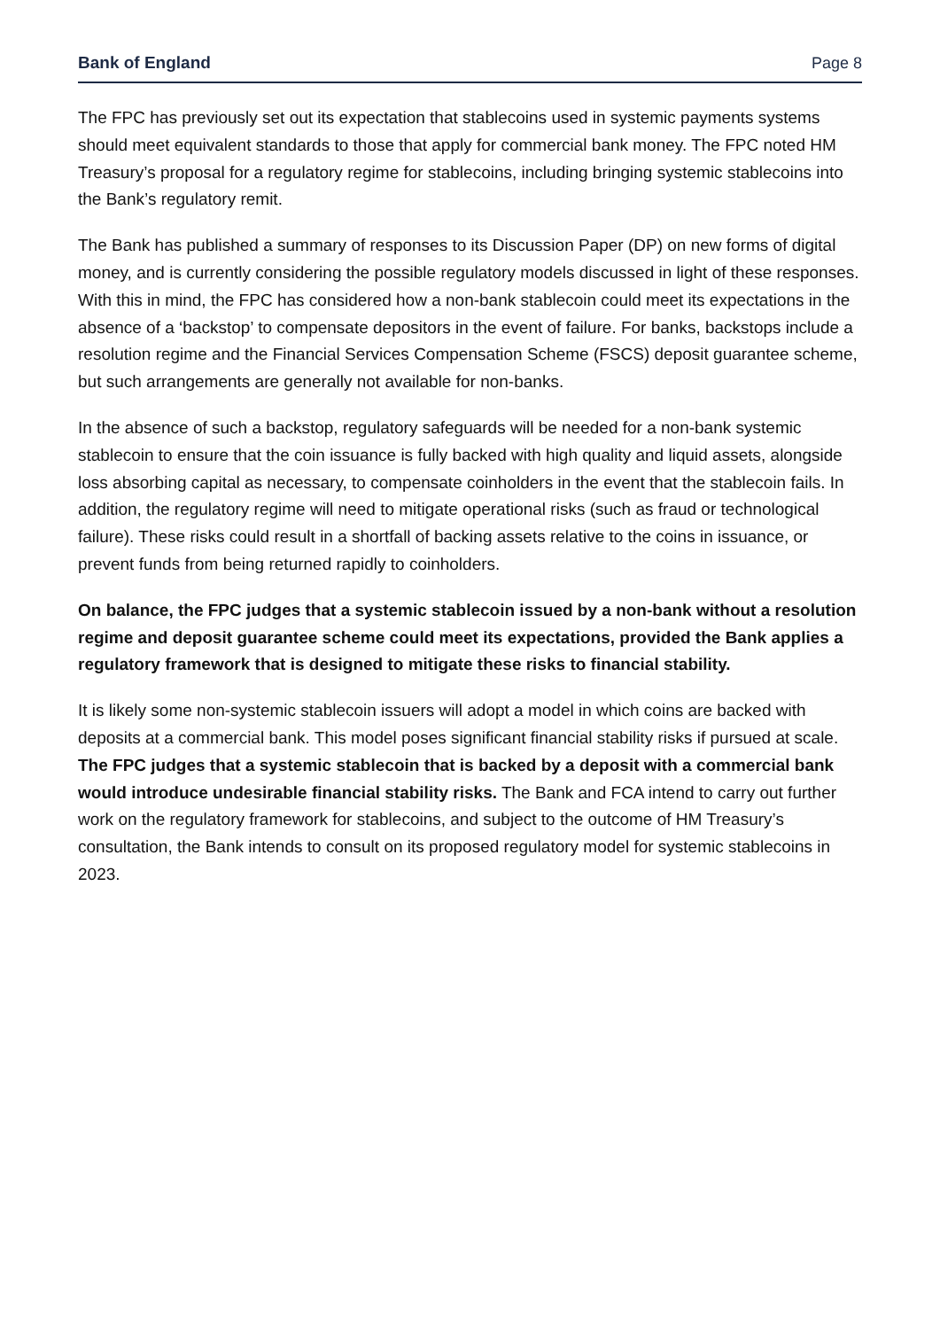Bank of England Page 8
The FPC has previously set out its expectation that stablecoins used in systemic payments systems should meet equivalent standards to those that apply for commercial bank money. The FPC noted HM Treasury’s proposal for a regulatory regime for stablecoins, including bringing systemic stablecoins into the Bank’s regulatory remit.
The Bank has published a summary of responses to its Discussion Paper (DP) on new forms of digital money, and is currently considering the possible regulatory models discussed in light of these responses. With this in mind, the FPC has considered how a non-bank stablecoin could meet its expectations in the absence of a ‘backstop’ to compensate depositors in the event of failure. For banks, backstops include a resolution regime and the Financial Services Compensation Scheme (FSCS) deposit guarantee scheme, but such arrangements are generally not available for non-banks.
In the absence of such a backstop, regulatory safeguards will be needed for a non-bank systemic stablecoin to ensure that the coin issuance is fully backed with high quality and liquid assets, alongside loss absorbing capital as necessary, to compensate coinholders in the event that the stablecoin fails. In addition, the regulatory regime will need to mitigate operational risks (such as fraud or technological failure). These risks could result in a shortfall of backing assets relative to the coins in issuance, or prevent funds from being returned rapidly to coinholders.
On balance, the FPC judges that a systemic stablecoin issued by a non-bank without a resolution regime and deposit guarantee scheme could meet its expectations, provided the Bank applies a regulatory framework that is designed to mitigate these risks to financial stability.
It is likely some non-systemic stablecoin issuers will adopt a model in which coins are backed with deposits at a commercial bank. This model poses significant financial stability risks if pursued at scale. The FPC judges that a systemic stablecoin that is backed by a deposit with a commercial bank would introduce undesirable financial stability risks. The Bank and FCA intend to carry out further work on the regulatory framework for stablecoins, and subject to the outcome of HM Treasury’s consultation, the Bank intends to consult on its proposed regulatory model for systemic stablecoins in 2023.